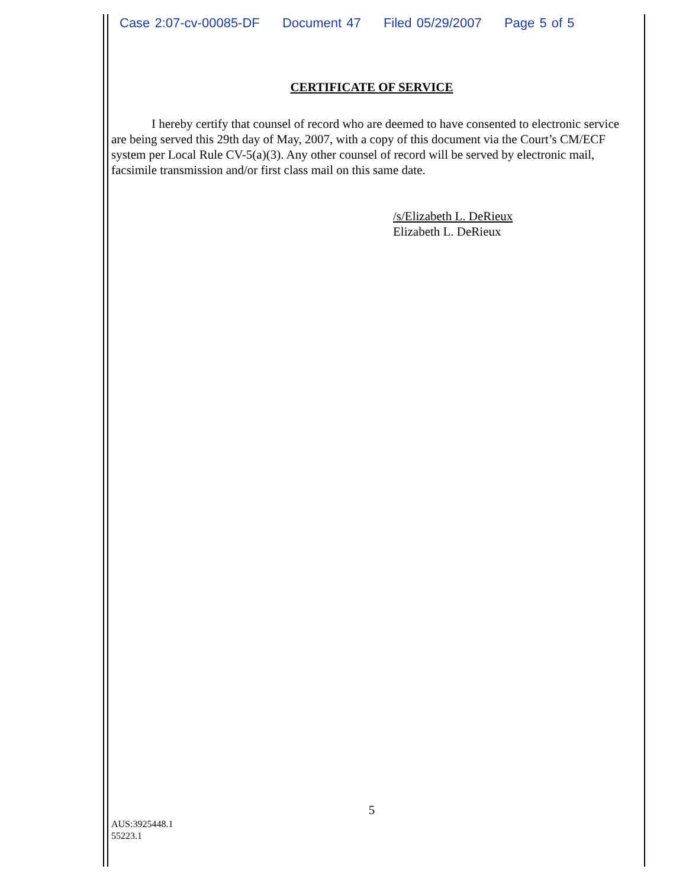Case 2:07-cv-00085-DF Document 47 Filed 05/29/2007 Page 5 of 5
CERTIFICATE OF SERVICE
I hereby certify that counsel of record who are deemed to have consented to electronic service are being served this 29th day of May, 2007, with a copy of this document via the Court’s CM/ECF system per Local Rule CV-5(a)(3). Any other counsel of record will be served by electronic mail, facsimile transmission and/or first class mail on this same date.
/s/Elizabeth L. DeRieux
Elizabeth L. DeRieux
5
AUS:3925448.1
55223.1